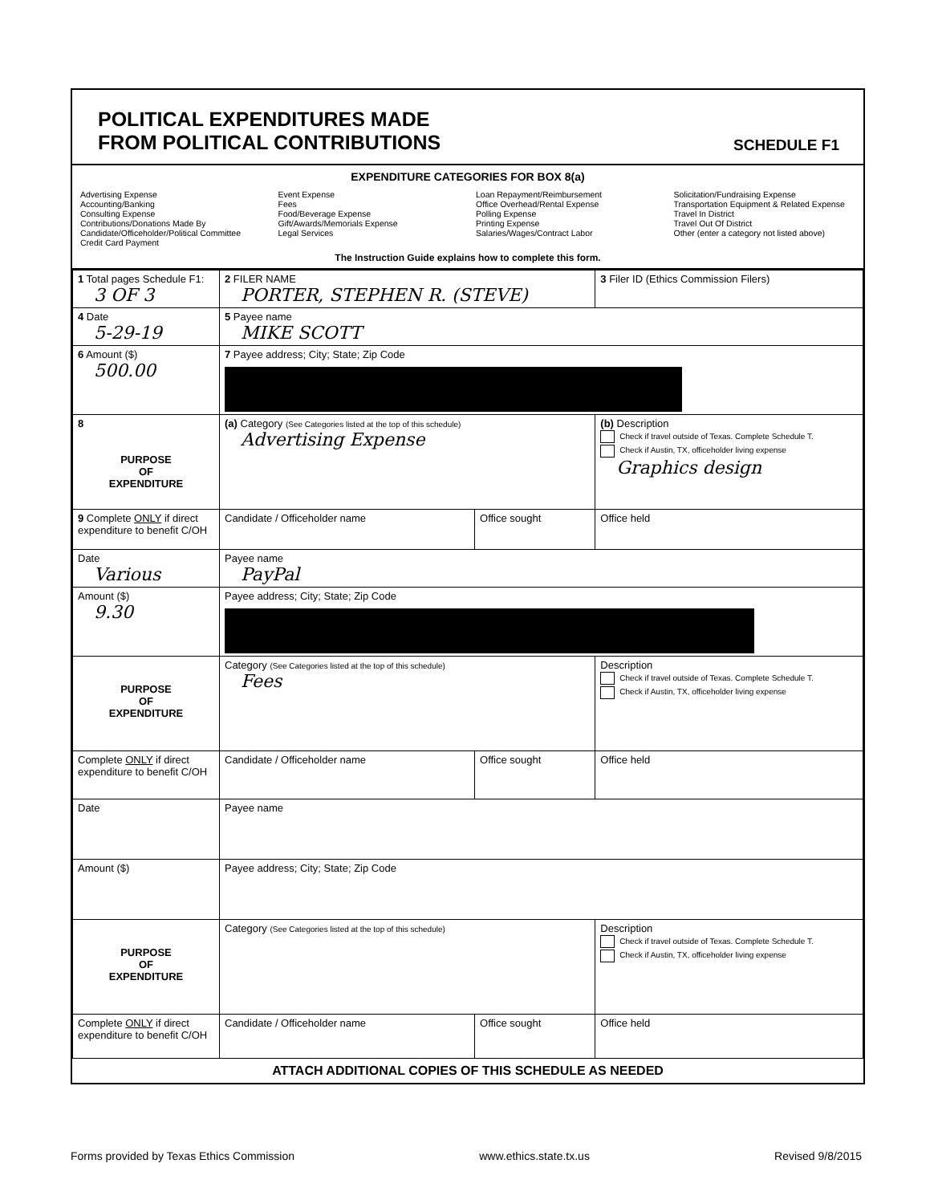POLITICAL EXPENDITURES MADE
FROM POLITICAL CONTRIBUTIONS
SCHEDULE F1
EXPENDITURE CATEGORIES FOR BOX 8(a)
Advertising Expense
Accounting/Banking
Consulting Expense
Contributions/Donations Made By
Candidate/Officeholder/Political Committee
Credit Card Payment
Event Expense
Fees
Food/Beverage Expense
Gift/Awards/Memorials Expense
Legal Services
Loan Repayment/Reimbursement
Office Overhead/Rental Expense
Polling Expense
Printing Expense
Salaries/Wages/Contract Labor
Solicitation/Fundraising Expense
Transportation Equipment & Related Expense
Travel In District
Travel Out Of District
Other (enter a category not listed above)
The Instruction Guide explains how to complete this form.
| 1 Total pages Schedule F1: 3 OF 3 | 2 FILER NAME PORTER, STEPHEN R. (STEVE) | | 3 Filer ID (Ethics Commission Filers) |
| 4 Date 5-29-19 | 5 Payee name MIKE SCOTT | | |
| 6 Amount ($) 500.00 | 7 Payee address; City; State; Zip Code | | |
| 8 PURPOSE OF EXPENDITURE | (a) Category (See Categories listed at the top of this schedule) Advertising Expense | | (b) Description Check if travel outside of Texas. Complete Schedule T. Check if Austin, TX, officeholder living expense Graphics design |
| 9 Complete ONLY if direct expenditure to benefit C/OH | Candidate / Officeholder name | Office sought | Office held |
| Date Various | Payee name PayPal | | |
| Amount ($) 9.30 | Payee address; City; State; Zip Code | | |
| PURPOSE OF EXPENDITURE | Category (See Categories listed at the top of this schedule) Fees | | Description Check if travel outside of Texas. Complete Schedule T. Check if Austin, TX, officeholder living expense |
| Complete ONLY if direct expenditure to benefit C/OH | Candidate / Officeholder name | Office sought | Office held |
| Date | Payee name | | |
| Amount ($) | Payee address; City; State; Zip Code | | |
| PURPOSE OF EXPENDITURE | Category (See Categories listed at the top of this schedule) | | Description Check if travel outside of Texas. Complete Schedule T. Check if Austin, TX, officeholder living expense |
| Complete ONLY if direct expenditure to benefit C/OH | Candidate / Officeholder name | Office sought | Office held |
ATTACH ADDITIONAL COPIES OF THIS SCHEDULE AS NEEDED
Forms provided by Texas Ethics Commission www.ethics.state.tx.us Revised 9/8/2015